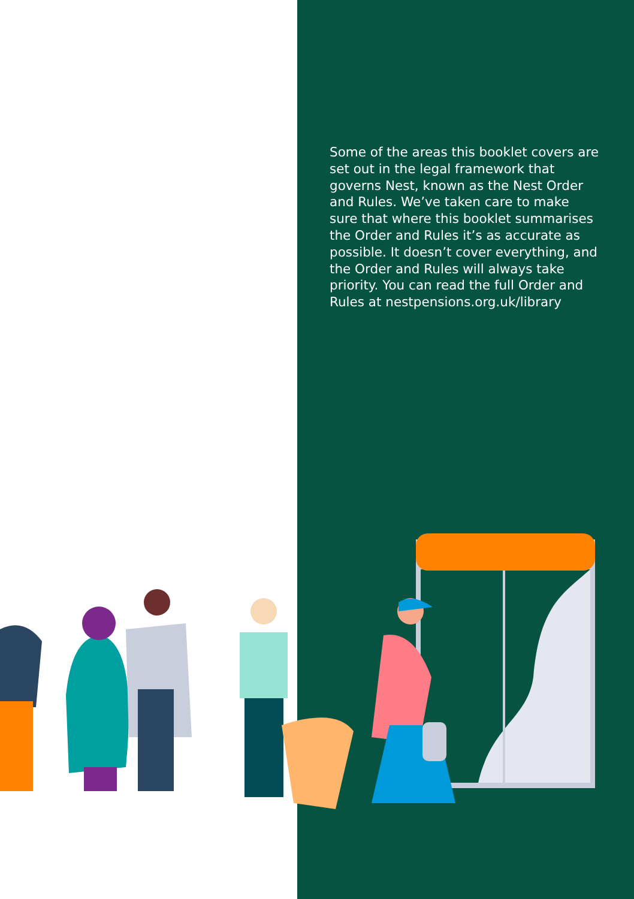Some of the areas this booklet covers are set out in the legal framework that governs Nest, known as the Nest Order and Rules. We’ve taken care to make sure that where this booklet summarises the Order and Rules it’s as accurate as possible. It doesn’t cover everything, and the Order and Rules will always take priority. You can read the full Order and Rules at nestpensions.org.uk/library